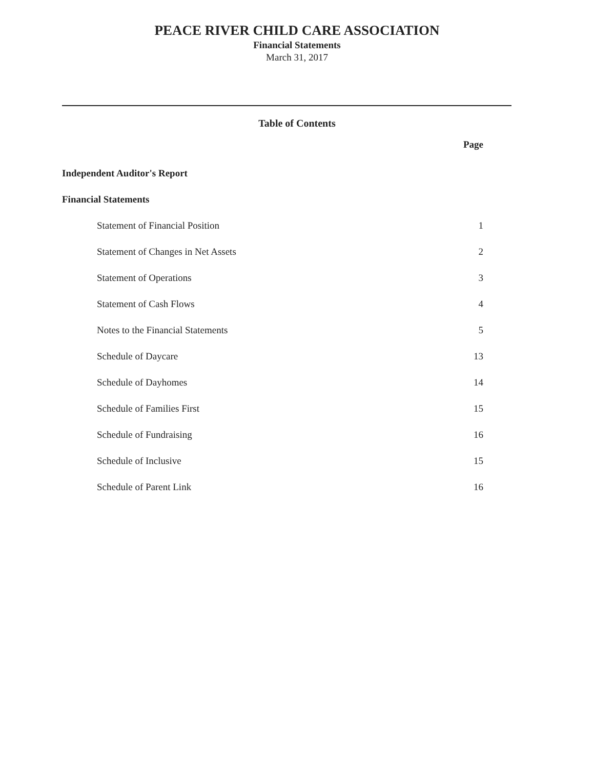PEACE RIVER CHILD CARE ASSOCIATION
Financial Statements
March 31, 2017
Table of Contents
| | Page |
| Independent Auditor's Report | |
| Financial Statements | |
| Statement of Financial Position | 1 |
| Statement of Changes in Net Assets | 2 |
| Statement of Operations | 3 |
| Statement of Cash Flows | 4 |
| Notes to the Financial Statements | 5 |
| Schedule of Daycare | 13 |
| Schedule of Dayhomes | 14 |
| Schedule of Families First | 15 |
| Schedule of Fundraising | 16 |
| Schedule of Inclusive | 15 |
| Schedule of Parent Link | 16 |